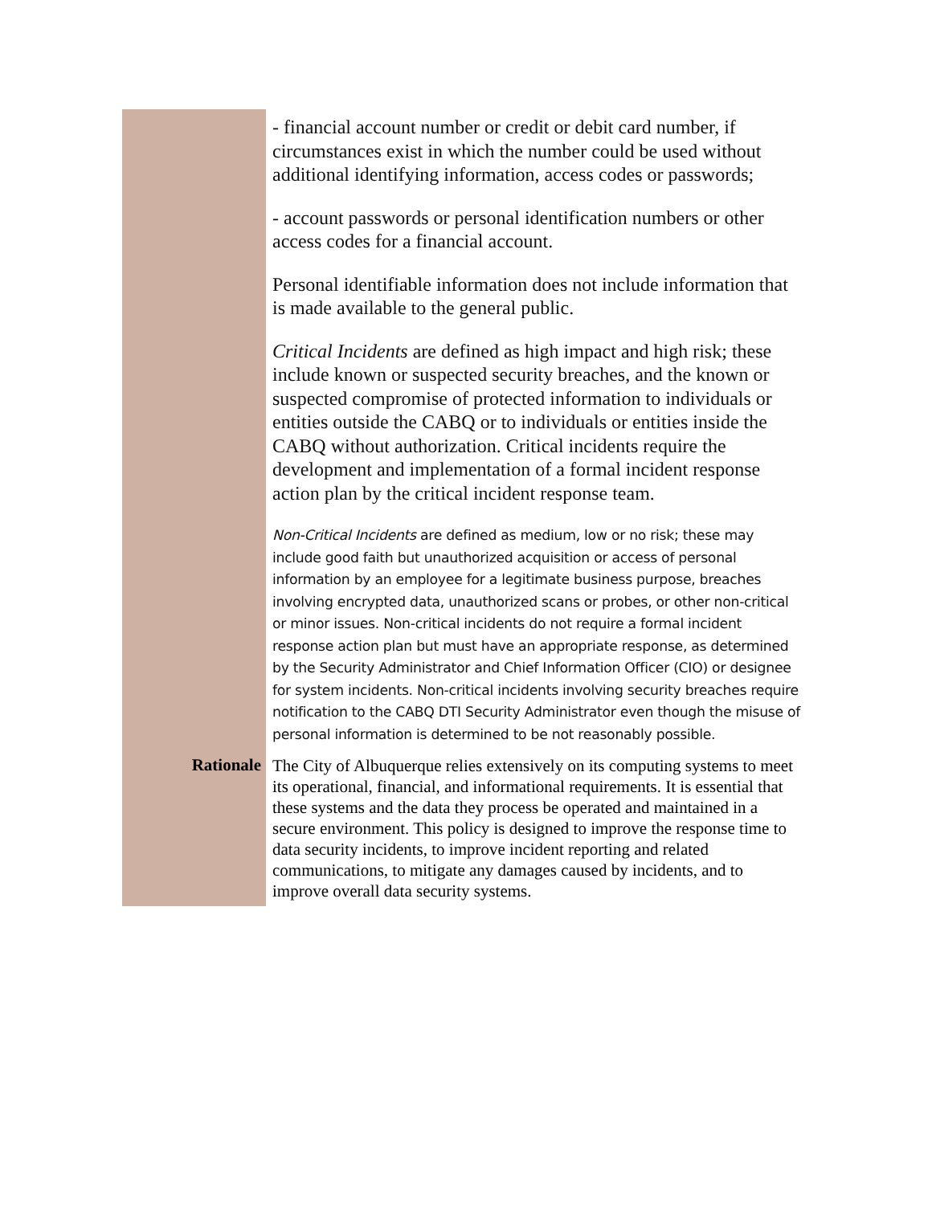- financial account number or credit or debit card number, if circumstances exist in which the number could be used without additional identifying information, access codes or passwords;
- account passwords or personal identification numbers or other access codes for a financial account.
Personal identifiable information does not include information that is made available to the general public.
Critical Incidents are defined as high impact and high risk; these include known or suspected security breaches, and the known or suspected compromise of protected information to individuals or entities outside the CABQ or to individuals or entities inside the CABQ without authorization. Critical incidents require the development and implementation of a formal incident response action plan by the critical incident response team.
Non-Critical Incidents are defined as medium, low or no risk; these may include good faith but unauthorized acquisition or access of personal information by an employee for a legitimate business purpose, breaches involving encrypted data, unauthorized scans or probes, or other non-critical or minor issues. Non-critical incidents do not require a formal incident response action plan but must have an appropriate response, as determined by the Security Administrator and Chief Information Officer (CIO) or designee for system incidents. Non-critical incidents involving security breaches require notification to the CABQ DTI Security Administrator even though the misuse of personal information is determined to be not reasonably possible.
Rationale
The City of Albuquerque relies extensively on its computing systems to meet its operational, financial, and informational requirements. It is essential that these systems and the data they process be operated and maintained in a secure environment. This policy is designed to improve the response time to data security incidents, to improve incident reporting and related communications, to mitigate any damages caused by incidents, and to improve overall data security systems.